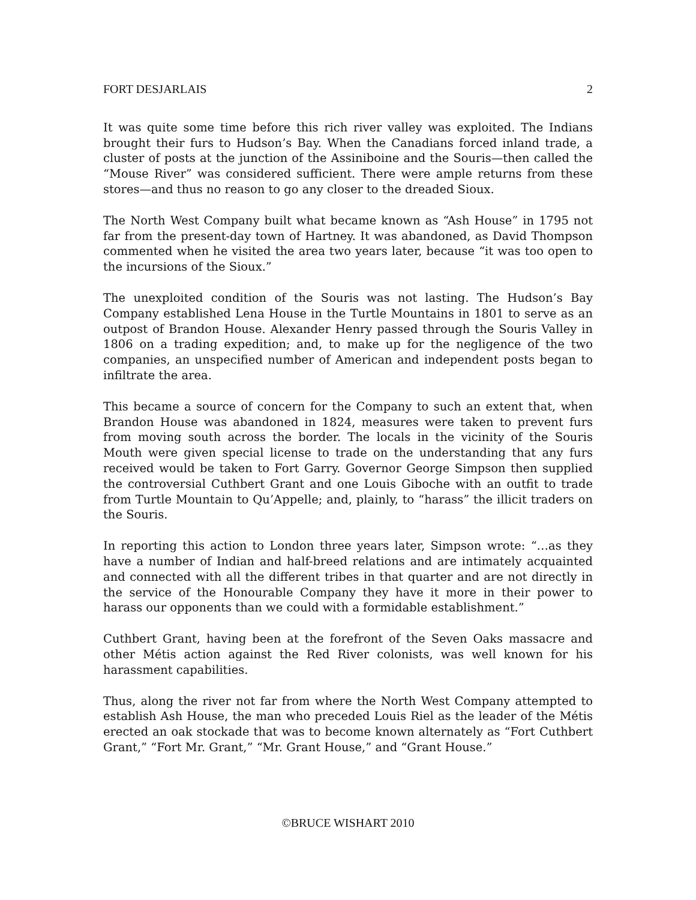FORT DESJARLAIS 2
It was quite some time before this rich river valley was exploited. The Indians brought their furs to Hudson’s Bay. When the Canadians forced inland trade, a cluster of posts at the junction of the Assiniboine and the Souris—then called the “Mouse River” was considered sufficient. There were ample returns from these stores—and thus no reason to go any closer to the dreaded Sioux.
The North West Company built what became known as “Ash House” in 1795 not far from the present-day town of Hartney. It was abandoned, as David Thompson commented when he visited the area two years later, because “it was too open to the incursions of the Sioux.”
The unexploited condition of the Souris was not lasting. The Hudson’s Bay Company established Lena House in the Turtle Mountains in 1801 to serve as an outpost of Brandon House. Alexander Henry passed through the Souris Valley in 1806 on a trading expedition; and, to make up for the negligence of the two companies, an unspecified number of American and independent posts began to infiltrate the area.
This became a source of concern for the Company to such an extent that, when Brandon House was abandoned in 1824, measures were taken to prevent furs from moving south across the border. The locals in the vicinity of the Souris Mouth were given special license to trade on the understanding that any furs received would be taken to Fort Garry. Governor George Simpson then supplied the controversial Cuthbert Grant and one Louis Giboche with an outfit to trade from Turtle Mountain to Qu’Appelle; and, plainly, to “harass” the illicit traders on the Souris.
In reporting this action to London three years later, Simpson wrote: “…as they have a number of Indian and half-breed relations and are intimately acquainted and connected with all the different tribes in that quarter and are not directly in the service of the Honourable Company they have it more in their power to harass our opponents than we could with a formidable establishment.”
Cuthbert Grant, having been at the forefront of the Seven Oaks massacre and other Métis action against the Red River colonists, was well known for his harassment capabilities.
Thus, along the river not far from where the North West Company attempted to establish Ash House, the man who preceded Louis Riel as the leader of the Métis erected an oak stockade that was to become known alternately as “Fort Cuthbert Grant,” “Fort Mr. Grant,” “Mr. Grant House,” and “Grant House.”
©BRUCE WISHART 2010